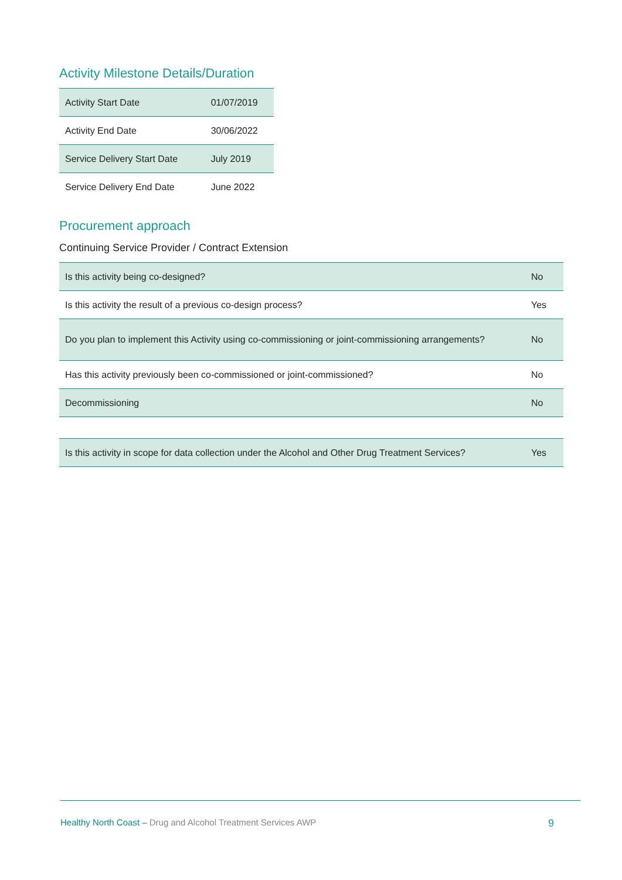Activity Milestone Details/Duration
| Activity Start Date | 01/07/2019 |
| Activity End Date | 30/06/2022 |
| Service Delivery Start Date | July 2019 |
| Service Delivery End Date | June 2022 |
Procurement approach
Continuing Service Provider / Contract Extension
| Is this activity being co-designed? | No |
| Is this activity the result of a previous co-design process? | Yes |
| Do you plan to implement this Activity using co-commissioning or joint-commissioning arrangements? | No |
| Has this activity previously been co-commissioned or joint-commissioned? | No |
| Decommissioning | No |
| Is this activity in scope for data collection under the Alcohol and Other Drug Treatment Services? | Yes |
Healthy North Coast – Drug and Alcohol Treatment Services AWP
9